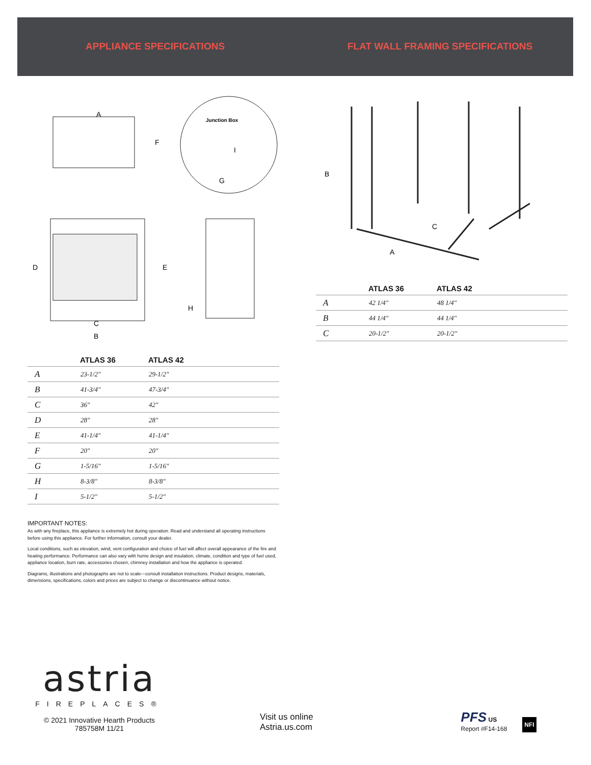APPLIANCE SPECIFICATIONS FLAT WALL FRAMING SPECIFICATIONS
A
F
Junction Box
I
G
D
E
C
B
H
| | ATLAS 36 | ATLAS 42 |
| --- | --- | --- |
| A | 23-1/2" | 29-1/2" |
| B | 41-3/4" | 47-3/4" |
| C | 36" | 42" |
| D | 28" | 28" |
| E | 41-1/4" | 41-1/4" |
| F | 20" | 20" |
| G | 1-5/16" | 1-5/16" |
| H | 8-3/8" | 8-3/8" |
| I | 5-1/2" | 5-1/2" |
IMPORTANT NOTES:
As with any fireplace, this appliance is extremely hot during operation. Read and understand all operating instructions before using this appliance. For further information, consult your dealer.
Local conditions, such as elevation, wind, vent configuration and choice of fuel will affect overall appearance of the fire and heating performance. Performance can also vary with home design and insulation, climate, condition and type of fuel used, appliance location, burn rate, accessories chosen, chimney installation and how the appliance is operated.
Diagrams, illustrations and photographs are not to scale—consult installation instructions. Product designs, materials, dimensions, specifications, colors and prices are subject to change or discontinuance without notice.
B
C
A
| | ATLAS 36 | ATLAS 42 |
| --- | --- | --- |
| A | 42 1/4" | 48 1/4" |
| B | 44 1/4" | 44 1/4" |
| C | 20-1/2" | 20-1/2" |
astria
FIREPLACES®
© 2021 Innovative Hearth Products
785758M 11/21
Visit us online
Astria.us.com
PFS US
Report #F14-168
NFI